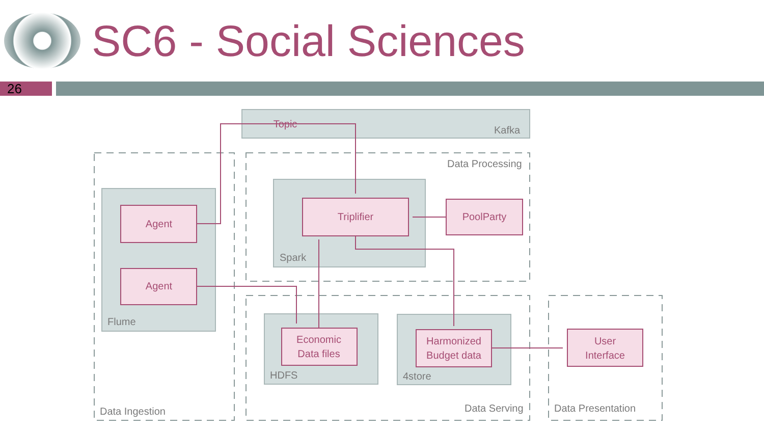SC6 - Social Sciences
26
Topic
Kafka
Data Processing
Agent
Agent
Triplifier
PoolParty
Spark
Flume
Economic
Data files
Harmonized
Budget data
User
Interface
HDFS
4store
Data Ingestion
Data Serving
Data Presentation